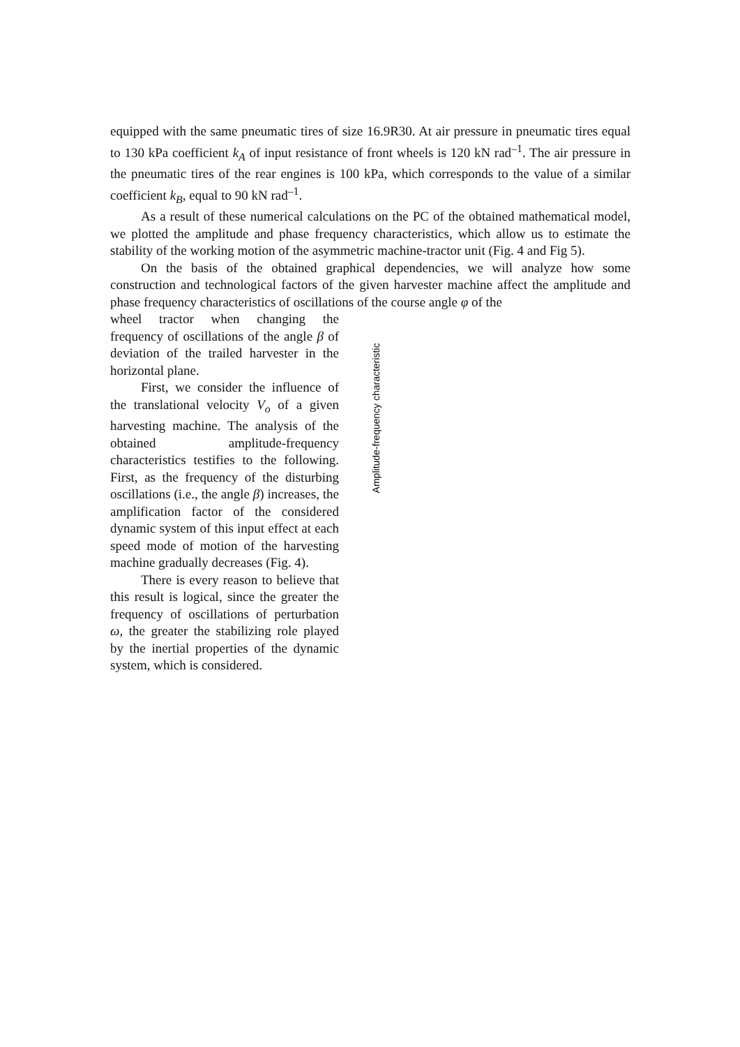equipped with the same pneumatic tires of size 16.9R30. At air pressure in pneumatic tires equal to 130 kPa coefficient k<sub>A</sub> of input resistance of front wheels is 120 kN rad<sup>–1</sup>. The air pressure in the pneumatic tires of the rear engines is 100 kPa, which corresponds to the value of a similar coefficient k<sub>B</sub>, equal to 90 kN rad<sup>–1</sup>.
As a result of these numerical calculations on the PC of the obtained mathematical model, we plotted the amplitude and phase frequency characteristics, which allow us to estimate the stability of the working motion of the asymmetric machine-tractor unit (Fig. 4 and Fig 5).
On the basis of the obtained graphical dependencies, we will analyze how some construction and technological factors of the given harvester machine affect the amplitude and phase frequency characteristics of oscillations of the course angle φ of the
wheel tractor when changing the frequency of oscillations of the angle β of deviation of the trailed harvester in the horizontal plane.
First, we consider the influence of the translational velocity V<sub>o</sub> of a given harvesting machine. The analysis of the obtained amplitude-frequency characteristics testifies to the following. First, as the frequency of the disturbing oscillations (i.e., the angle β) increases, the amplification factor of the considered dynamic system of this input effect at each speed mode of motion of the harvesting machine gradually decreases (Fig. 4).
There is every reason to believe that this result is logical, since the greater the frequency of oscillations of perturbation ω, the greater the stabilizing role played by the inertial properties of the dynamic system, which is considered.
Amplitude-frequency characteristic